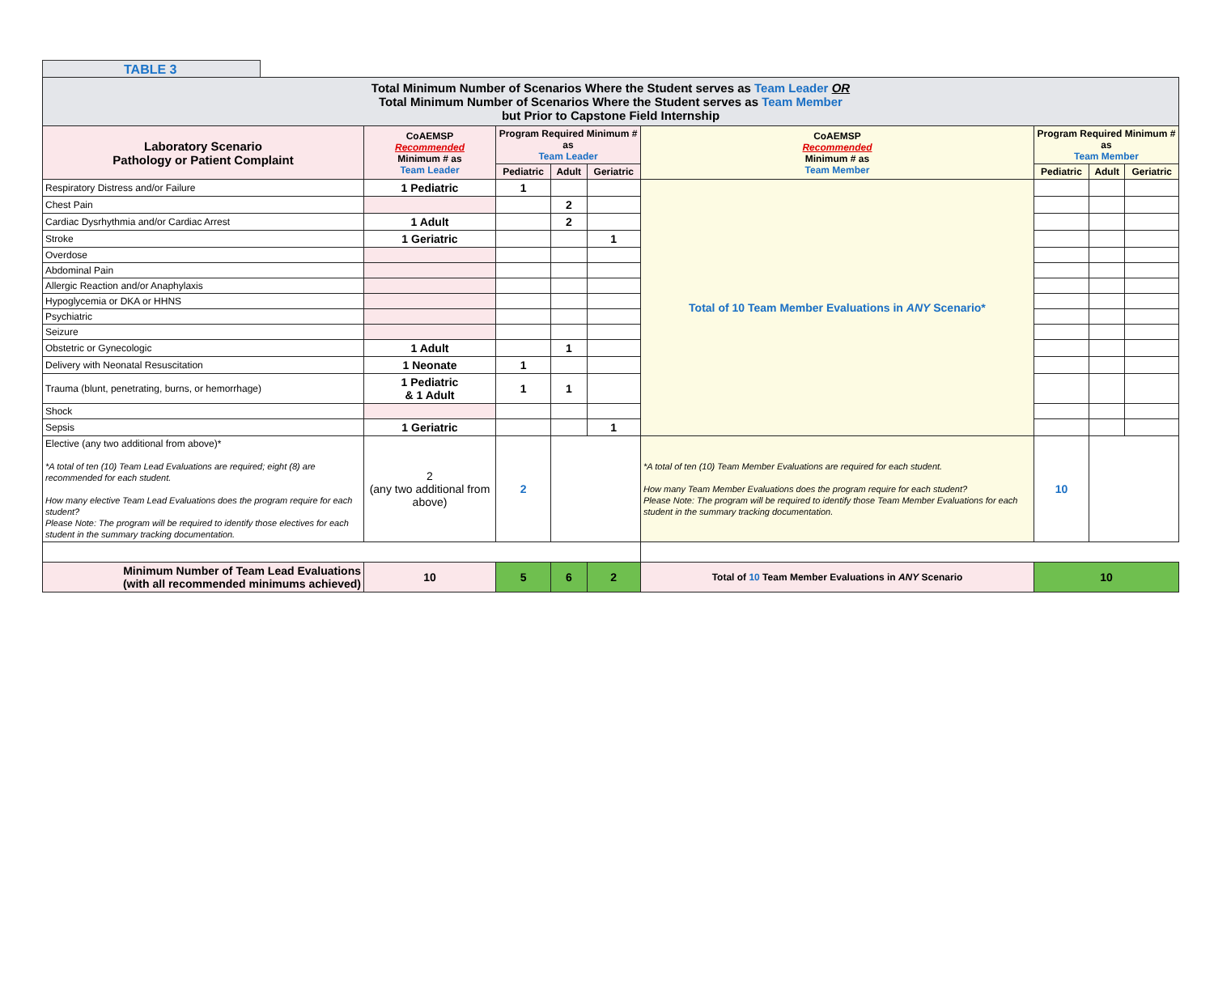TABLE 3
| Total Minimum Number of Scenarios Where the Student serves as Team Leader OR Total Minimum Number of Scenarios Where the Student serves as Team Member but Prior to Capstone Field Internship | | | | | | | | | |
| Laboratory Scenario Pathology or Patient Complaint | CoAEMSP Recommended Minimum # as Team Leader | Program Required Minimum # as Team Leader | | | CoAEMSP Recommended Minimum # as Team Member | Program Required Minimum # as Team Member | | | |
| | | Pediatric | Adult | Geriatric | | Pediatric | | Adult | Geriatric |
| Respiratory Distress and/or Failure | 1 Pediatric | 1 | | | Total of 10 Team Member Evaluations in ANY Scenario* | | | | |
| Chest Pain | | | 2 | | | | | | |
| Cardiac Dysrhythmia and/or Cardiac Arrest | 1 Adult | | 2 | | | | | | |
| Stroke | 1 Geriatric | | | 1 | | | | | |
| Overdose | | | | | | | | | |
| Abdominal Pain | | | | | | | | | |
| Allergic Reaction and/or Anaphylaxis | | | | | | | | | |
| Hypoglycemia or DKA or HHNS | | | | | | | | | |
| Psychiatric | | | | | | | | | |
| Seizure | | | | | | | | | |
| Obstetric or Gynecologic | 1 Adult | | 1 | | | | | | |
| Delivery with Neonatal Resuscitation | 1 Neonate | 1 | | | | | | | |
| Trauma (blunt, penetrating, burns, or hemorrhage) | 1 Pediatric & 1 Adult | 1 | 1 | | | | | | |
| Shock | | | | | | | | | |
| Sepsis | 1 Geriatric | | | 1 | | | | | |
| Elective (any two additional from above)* *A total of ten (10) Team Lead Evaluations are required; eight (8) are recommended for each student. How many elective Team Lead Evaluations does the program require for each student? Please Note: The program will be required to identify those electives for each student in the summary tracking documentation. | 2 (any two additional from above) | 2 | | | *A total of ten (10) Team Member Evaluations are required for each student. How many Team Member Evaluations does the program require for each student? Please Note: The program will be required to identify those Team Member Evaluations for each student in the summary tracking documentation. | | 10 | | |
| Minimum Number of Team Lead Evaluations (with all recommended minimums achieved) | 10 | 5 | 6 | 2 | Total of 10 Team Member Evaluations in ANY Scenario | 10 | | | |